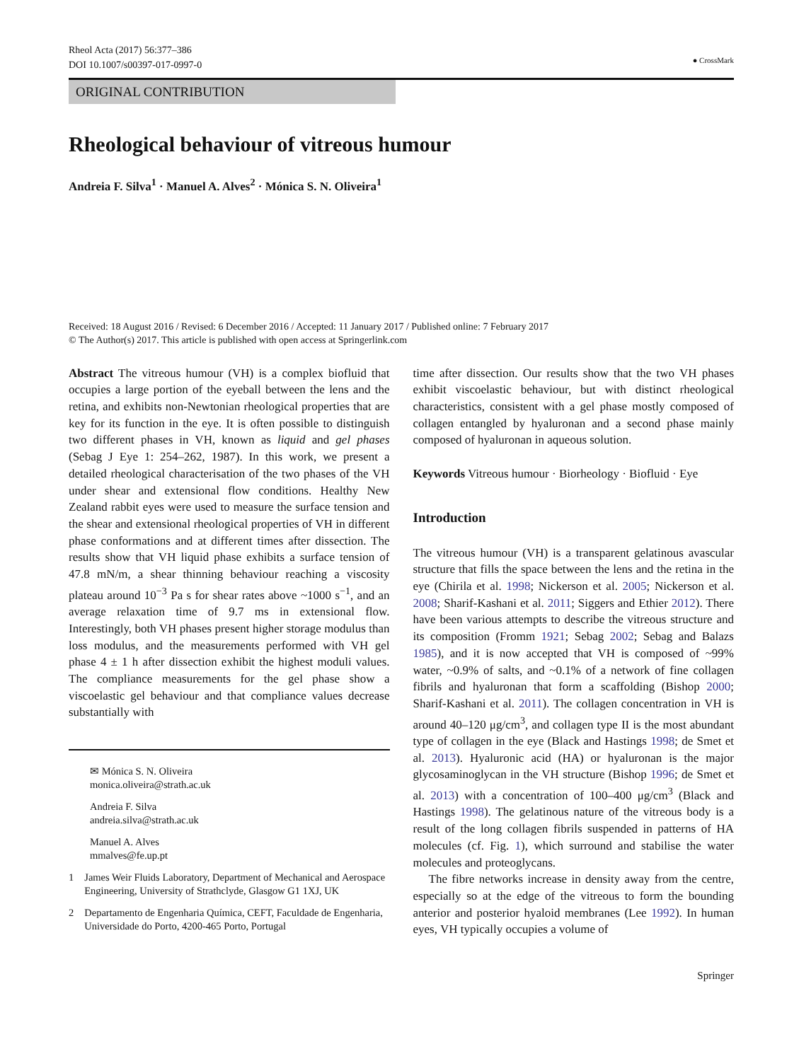Rheol Acta (2017) 56:377–386
DOI 10.1007/s00397-017-0997-0
● CrossMark
ORIGINAL CONTRIBUTION
Rheological behaviour of vitreous humour
Andreia F. Silva<sup>1</sup> · Manuel A. Alves<sup>2</sup> · Mónica S. N. Oliveira<sup>1</sup>
Received: 18 August 2016 / Revised: 6 December 2016 / Accepted: 11 January 2017 / Published online: 7 February 2017
© The Author(s) 2017. This article is published with open access at Springerlink.com
Abstract The vitreous humour (VH) is a complex biofluid that occupies a large portion of the eyeball between the lens and the retina, and exhibits non-Newtonian rheological properties that are key for its function in the eye. It is often possible to distinguish two different phases in VH, known as liquid and gel phases (Sebag J Eye 1: 254–262, 1987). In this work, we present a detailed rheological characterisation of the two phases of the VH under shear and extensional flow conditions. Healthy New Zealand rabbit eyes were used to measure the surface tension and the shear and extensional rheological properties of VH in different phase conformations and at different times after dissection. The results show that VH liquid phase exhibits a surface tension of 47.8 mN/m, a shear thinning behaviour reaching a viscosity plateau around 10<sup>−3</sup> Pa s for shear rates above ~1000 s<sup>−1</sup>, and an average relaxation time of 9.7 ms in extensional flow. Interestingly, both VH phases present higher storage modulus than loss modulus, and the measurements performed with VH gel phase 4 ± 1 h after dissection exhibit the highest moduli values. The compliance measurements for the gel phase show a viscoelastic gel behaviour and that compliance values decrease substantially with
✉ Mónica S. N. Oliveira
monica.oliveira@strath.ac.uk
Andreia F. Silva
andreia.silva@strath.ac.uk
Manuel A. Alves
mmalves@fe.up.pt
1 James Weir Fluids Laboratory, Department of Mechanical and Aerospace Engineering, University of Strathclyde, Glasgow G1 1XJ, UK
2 Departamento de Engenharia Química, CEFT, Faculdade de Engenharia, Universidade do Porto, 4200-465 Porto, Portugal
time after dissection. Our results show that the two VH phases exhibit viscoelastic behaviour, but with distinct rheological characteristics, consistent with a gel phase mostly composed of collagen entangled by hyaluronan and a second phase mainly composed of hyaluronan in aqueous solution.
Keywords Vitreous humour · Biorheology · Biofluid · Eye
Introduction
The vitreous humour (VH) is a transparent gelatinous avascular structure that fills the space between the lens and the retina in the eye (Chirila et al. 1998; Nickerson et al. 2005; Nickerson et al. 2008; Sharif-Kashani et al. 2011; Siggers and Ethier 2012). There have been various attempts to describe the vitreous structure and its composition (Fromm 1921; Sebag 2002; Sebag and Balazs 1985), and it is now accepted that VH is composed of ~99% water, ~0.9% of salts, and ~0.1% of a network of fine collagen fibrils and hyaluronan that form a scaffolding (Bishop 2000; Sharif-Kashani et al. 2011). The collagen concentration in VH is around 40–120 μg/cm<sup>3</sup>, and collagen type II is the most abundant type of collagen in the eye (Black and Hastings 1998; de Smet et al. 2013). Hyaluronic acid (HA) or hyaluronan is the major glycosaminoglycan in the VH structure (Bishop 1996; de Smet et al. 2013) with a concentration of 100–400 μg/cm<sup>3</sup> (Black and Hastings 1998). The gelatinous nature of the vitreous body is a result of the long collagen fibrils suspended in patterns of HA molecules (cf. Fig. 1), which surround and stabilise the water molecules and proteoglycans.
The fibre networks increase in density away from the centre, especially so at the edge of the vitreous to form the bounding anterior and posterior hyaloid membranes (Lee 1992). In human eyes, VH typically occupies a volume of
Springer